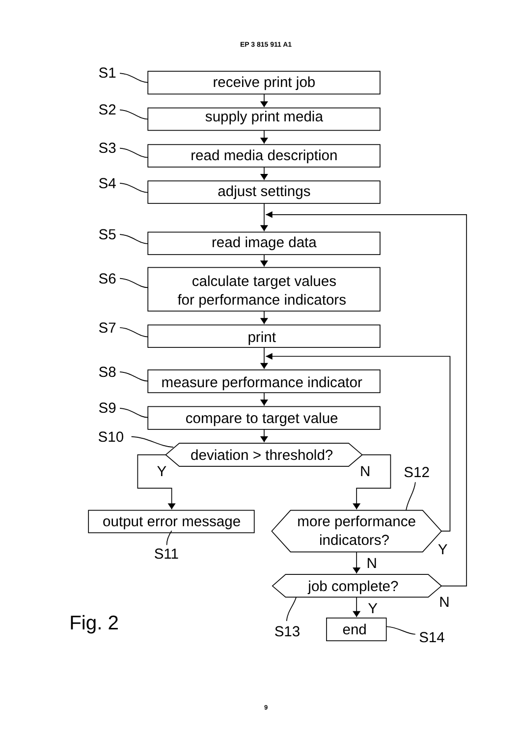EP 3 815 911 A1
receive print job
supply print media
read media description
adjust settings
read image data
calculate target values
for performance indicators
print
measure performance indicator
compare to target value
deviation > threshold?
output error message
more performance
indicators?
job complete?
end
S1
S2
S3
S4
S5
S6
S7
S8
S9
S10
Y
N
S12
S11
Y
N
N
Y
S13
S14
Fig. 2
9